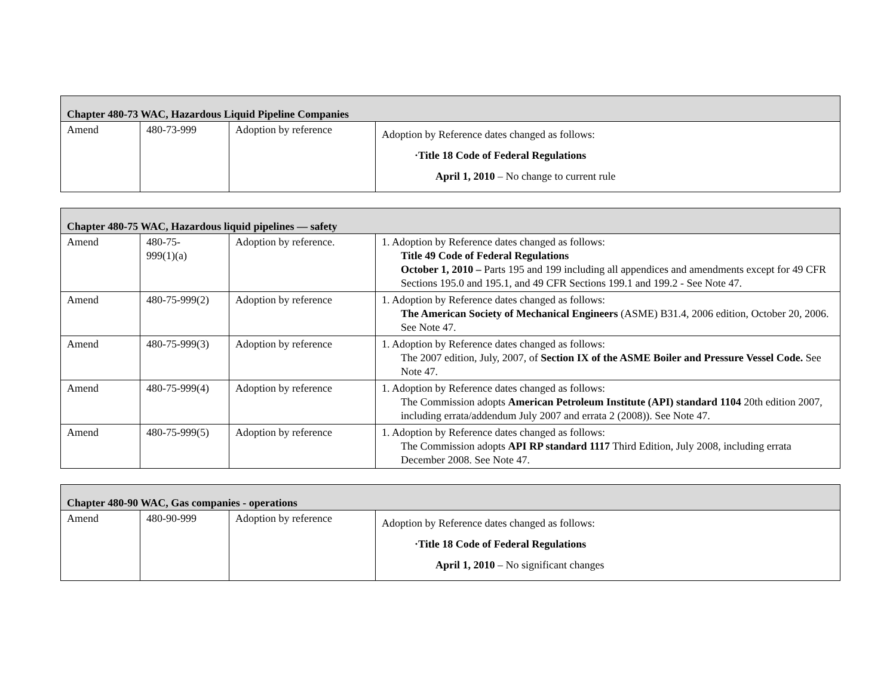| Chapter 480-73 WAC, Hazardous Liquid Pipeline Companies | | | |
| Amend | 480-73-999 | Adoption by reference | Adoption by Reference dates changed as follows: ·Title 18 Code of Federal Regulations April 1, 2010 – No change to current rule |
| Chapter 480-75 WAC, Hazardous liquid pipelines — safety | | | |
| Amend | 480-75- 999(1)(a) | Adoption by reference. | 1. Adoption by Reference dates changed as follows: Title 49 Code of Federal Regulations October 1, 2010 – Parts 195 and 199 including all appendices and amendments except for 49 CFR Sections 195.0 and 195.1, and 49 CFR Sections 199.1 and 199.2 - See Note 47. |
| Amend | 480-75-999(2) | Adoption by reference | 1. Adoption by Reference dates changed as follows: The American Society of Mechanical Engineers (ASME) B31.4, 2006 edition, October 20, 2006. See Note 47. |
| Amend | 480-75-999(3) | Adoption by reference | 1. Adoption by Reference dates changed as follows: The 2007 edition, July, 2007, of Section IX of the ASME Boiler and Pressure Vessel Code. See Note 47. |
| Amend | 480-75-999(4) | Adoption by reference | 1. Adoption by Reference dates changed as follows: The Commission adopts American Petroleum Institute (API) standard 1104 20th edition 2007, including errata/addendum July 2007 and errata 2 (2008)). See Note 47. |
| Amend | 480-75-999(5) | Adoption by reference | 1. Adoption by Reference dates changed as follows: The Commission adopts API RP standard 1117 Third Edition, July 2008, including errata December 2008. See Note 47. |
| Chapter 480-90 WAC, Gas companies - operations | | | |
| Amend | 480-90-999 | Adoption by reference | Adoption by Reference dates changed as follows: ·Title 18 Code of Federal Regulations April 1, 2010 – No significant changes |